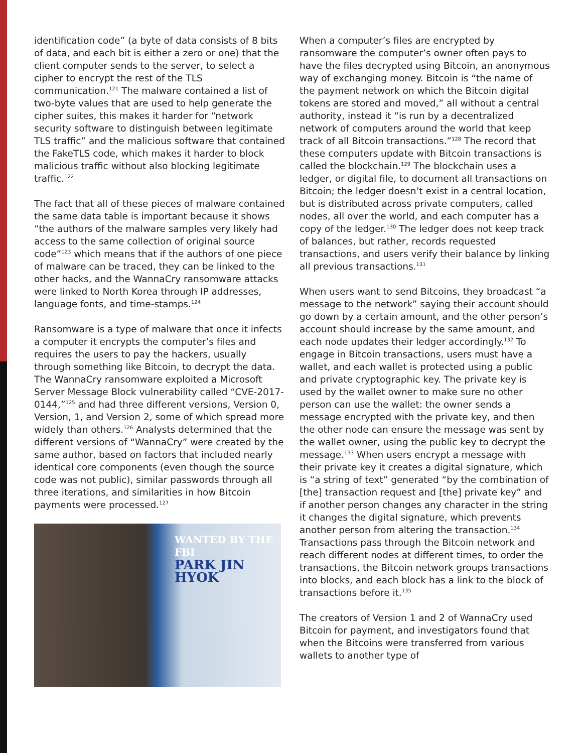identification code” (a byte of data consists of 8 bits of data, and each bit is either a zero or one) that the client computer sends to the server, to select a cipher to encrypt the rest of the TLS communication.<sup>121</sup> The malware contained a list of two-byte values that are used to help generate the cipher suites, this makes it harder for “network security software to distinguish between legitimate TLS traffic” and the malicious software that contained the FakeTLS code, which makes it harder to block malicious traffic without also blocking legitimate traffic.<sup>122</sup>
The fact that all of these pieces of malware contained the same data table is important because it shows “the authors of the malware samples very likely had access to the same collection of original source code”<sup>123</sup> which means that if the authors of one piece of malware can be traced, they can be linked to the other hacks, and the WannaCry ransomware attacks were linked to North Korea through IP addresses, language fonts, and time-stamps.<sup>124</sup>
Ransomware is a type of malware that once it infects a computer it encrypts the computer’s files and requires the users to pay the hackers, usually through something like Bitcoin, to decrypt the data. The WannaCry ransomware exploited a Microsoft Server Message Block vulnerability called “CVE-2017-0144,”<sup>125</sup> and had three different versions, Version 0, Version, 1, and Version 2, some of which spread more widely than others.<sup>126</sup> Analysts determined that the different versions of “WannaCry” were created by the same author, based on factors that included nearly identical core components (even though the source code was not public), similar passwords through all three iterations, and similarities in how Bitcoin payments were processed.<sup>127</sup>
WANTED BY THE FBI
PARK JIN HYOK
When a computer’s files are encrypted by ransomware the computer’s owner often pays to have the files decrypted using Bitcoin, an anonymous way of exchanging money. Bitcoin is “the name of the payment network on which the Bitcoin digital tokens are stored and moved,” all without a central authority, instead it “is run by a decentralized network of computers around the world that keep track of all Bitcoin transactions.”<sup>128</sup> The record that these computers update with Bitcoin transactions is called the blockchain.<sup>129</sup> The blockchain uses a ledger, or digital file, to document all transactions on Bitcoin; the ledger doesn’t exist in a central location, but is distributed across private computers, called nodes, all over the world, and each computer has a copy of the ledger.<sup>130</sup> The ledger does not keep track of balances, but rather, records requested transactions, and users verify their balance by linking all previous transactions.<sup>131</sup>
When users want to send Bitcoins, they broadcast “a message to the network” saying their account should go down by a certain amount, and the other person’s account should increase by the same amount, and each node updates their ledger accordingly.<sup>132</sup> To engage in Bitcoin transactions, users must have a wallet, and each wallet is protected using a public and private cryptographic key. The private key is used by the wallet owner to make sure no other person can use the wallet: the owner sends a message encrypted with the private key, and then the other node can ensure the message was sent by the wallet owner, using the public key to decrypt the message.<sup>133</sup> When users encrypt a message with their private key it creates a digital signature, which is “a string of text” generated “by the combination of [the] transaction request and [the] private key” and if another person changes any character in the string it changes the digital signature, which prevents another person from altering the transaction.<sup>134</sup> Transactions pass through the Bitcoin network and reach different nodes at different times, to order the transactions, the Bitcoin network groups transactions into blocks, and each block has a link to the block of transactions before it.<sup>135</sup>
The creators of Version 1 and 2 of WannaCry used Bitcoin for payment, and investigators found that when the Bitcoins were transferred from various wallets to another type of